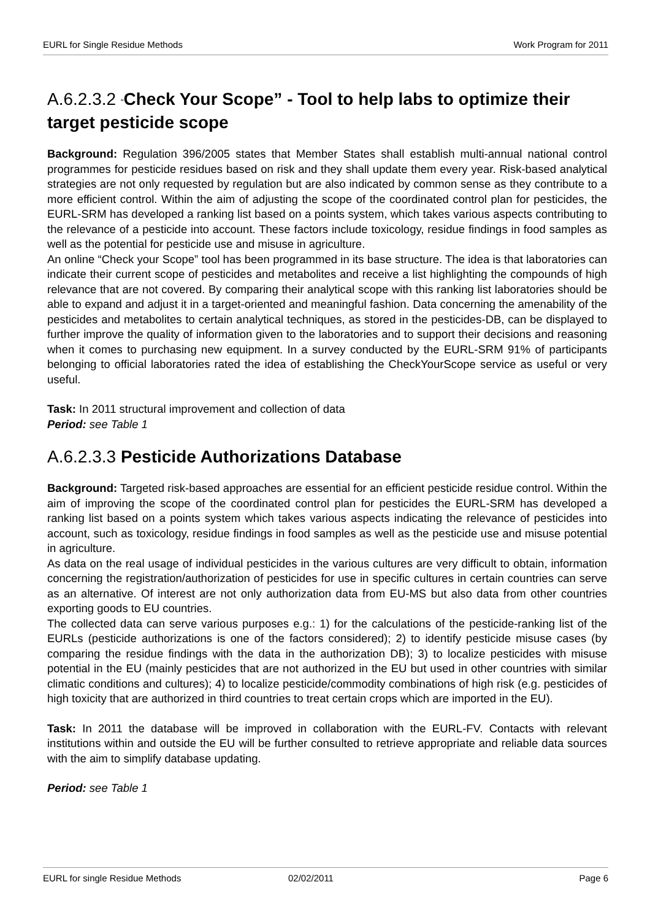EURL for Single Residue Methods Work Program for 2011
A.6.2.3.2 “Check Your Scope” - Tool to help labs to optimize their target pesticide scope
Background: Regulation 396/2005 states that Member States shall establish multi-annual national control programmes for pesticide residues based on risk and they shall update them every year. Risk-based analytical strategies are not only requested by regulation but are also indicated by common sense as they contribute to a more efficient control. Within the aim of adjusting the scope of the coordinated control plan for pesticides, the EURL-SRM has developed a ranking list based on a points system, which takes various aspects contributing to the relevance of a pesticide into account. These factors include toxicology, residue findings in food samples as well as the potential for pesticide use and misuse in agriculture.
An online “Check your Scope” tool has been programmed in its base structure. The idea is that laboratories can indicate their current scope of pesticides and metabolites and receive a list highlighting the compounds of high relevance that are not covered. By comparing their analytical scope with this ranking list laboratories should be able to expand and adjust it in a target-oriented and meaningful fashion. Data concerning the amenability of the pesticides and metabolites to certain analytical techniques, as stored in the pesticides-DB, can be displayed to further improve the quality of information given to the laboratories and to support their decisions and reasoning when it comes to purchasing new equipment. In a survey conducted by the EURL-SRM 91% of participants belonging to official laboratories rated the idea of establishing the CheckYourScope service as useful or very useful.
Task: In 2011 structural improvement and collection of data
Period: see Table 1
A.6.2.3.3 Pesticide Authorizations Database
Background: Targeted risk-based approaches are essential for an efficient pesticide residue control. Within the aim of improving the scope of the coordinated control plan for pesticides the EURL-SRM has developed a ranking list based on a points system which takes various aspects indicating the relevance of pesticides into account, such as toxicology, residue findings in food samples as well as the pesticide use and misuse potential in agriculture.
As data on the real usage of individual pesticides in the various cultures are very difficult to obtain, information concerning the registration/authorization of pesticides for use in specific cultures in certain countries can serve as an alternative. Of interest are not only authorization data from EU-MS but also data from other countries exporting goods to EU countries.
The collected data can serve various purposes e.g.: 1) for the calculations of the pesticide-ranking list of the EURLs (pesticide authorizations is one of the factors considered); 2) to identify pesticide misuse cases (by comparing the residue findings with the data in the authorization DB); 3) to localize pesticides with misuse potential in the EU (mainly pesticides that are not authorized in the EU but used in other countries with similar climatic conditions and cultures); 4) to localize pesticide/commodity combinations of high risk (e.g. pesticides of high toxicity that are authorized in third countries to treat certain crops which are imported in the EU).
Task: In 2011 the database will be improved in collaboration with the EURL-FV. Contacts with relevant institutions within and outside the EU will be further consulted to retrieve appropriate and reliable data sources with the aim to simplify database updating.
Period: see Table 1
EURL for single Residue Methods 02/02/2011 Page 6